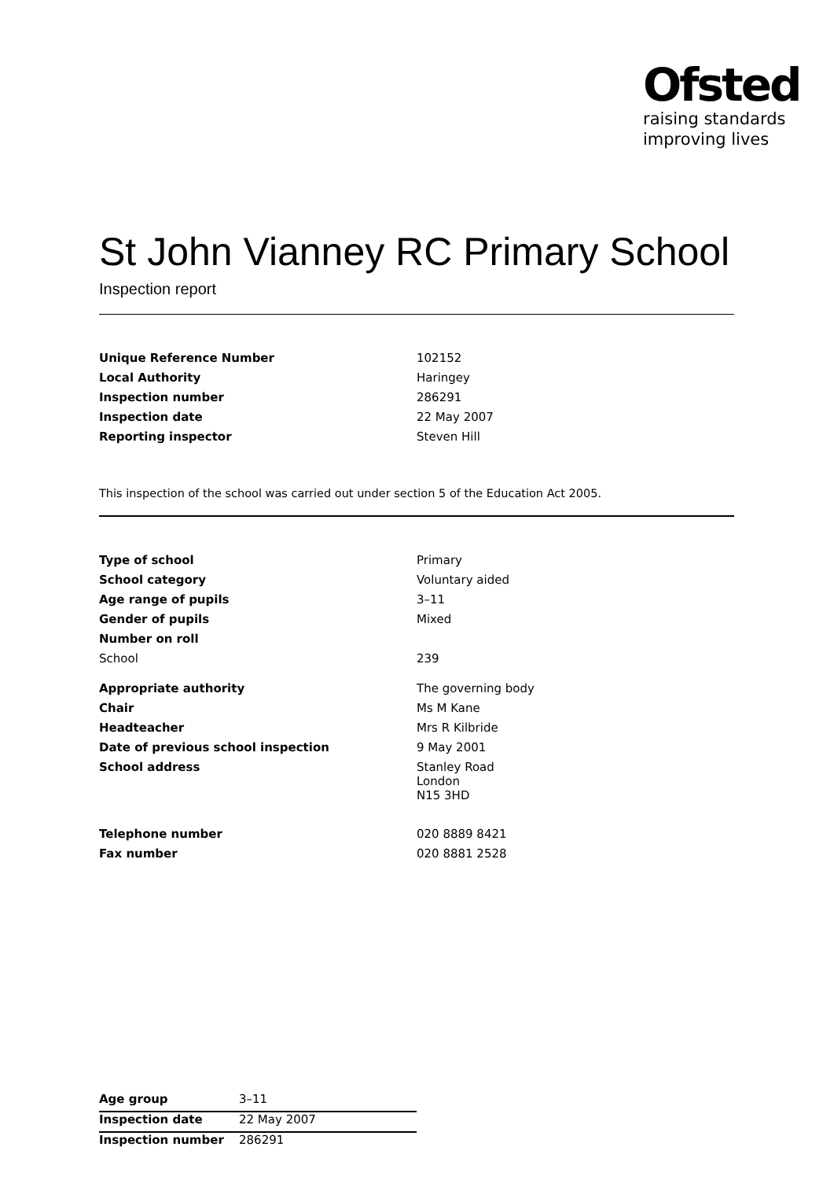Ofsted
raising standards
improving lives
St John Vianney RC Primary School
Inspection report
| Unique Reference Number | 102152 |
| Local Authority | Haringey |
| Inspection number | 286291 |
| Inspection date | 22 May 2007 |
| Reporting inspector | Steven Hill |
This inspection of the school was carried out under section 5 of the Education Act 2005.
| Type of school | Primary |
| School category | Voluntary aided |
| Age range of pupils | 3–11 |
| Gender of pupils | Mixed |
| Number on roll | |
| School | 239 |
| Appropriate authority | The governing body |
| Chair | Ms M Kane |
| Headteacher | Mrs R Kilbride |
| Date of previous school inspection | 9 May 2001 |
| School address | Stanley Road London N15 3HD |
| Telephone number | 020 8889 8421 |
| Fax number | 020 8881 2528 |
| Age group | 3–11 |
| Inspection date | 22 May 2007 |
| Inspection number | 286291 |